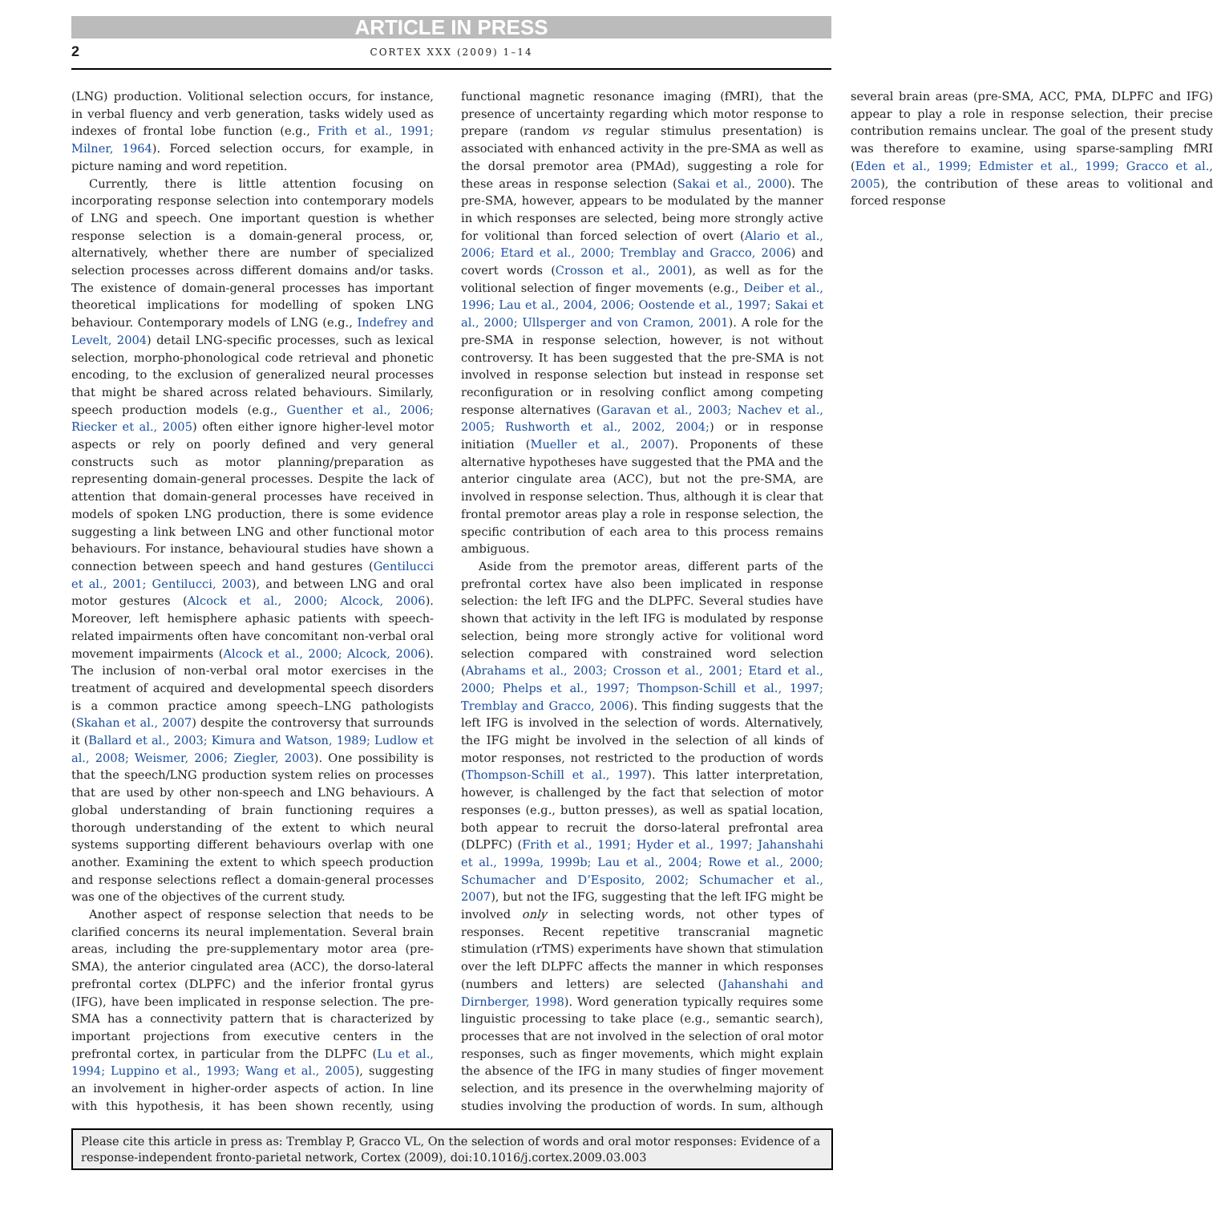ARTICLE IN PRESS
2 CORTEX XXX (2009) 1–14
(LNG) production. Volitional selection occurs, for instance, in verbal fluency and verb generation, tasks widely used as indexes of frontal lobe function (e.g., Frith et al., 1991; Milner, 1964). Forced selection occurs, for example, in picture naming and word repetition.
Currently, there is little attention focusing on incorporating response selection into contemporary models of LNG and speech. One important question is whether response selection is a domain-general process, or, alternatively, whether there are number of specialized selection processes across different domains and/or tasks. The existence of domain-general processes has important theoretical implications for modelling of spoken LNG behaviour. Contemporary models of LNG (e.g., Indefrey and Levelt, 2004) detail LNG-specific processes, such as lexical selection, morpho-phonological code retrieval and phonetic encoding, to the exclusion of generalized neural processes that might be shared across related behaviours. Similarly, speech production models (e.g., Guenther et al., 2006; Riecker et al., 2005) often either ignore higher-level motor aspects or rely on poorly defined and very general constructs such as motor planning/preparation as representing domain-general processes. Despite the lack of attention that domain-general processes have received in models of spoken LNG production, there is some evidence suggesting a link between LNG and other functional motor behaviours. For instance, behavioural studies have shown a connection between speech and hand gestures (Gentilucci et al., 2001; Gentilucci, 2003), and between LNG and oral motor gestures (Alcock et al., 2000; Alcock, 2006). Moreover, left hemisphere aphasic patients with speech-related impairments often have concomitant non-verbal oral movement impairments (Alcock et al., 2000; Alcock, 2006). The inclusion of non-verbal oral motor exercises in the treatment of acquired and developmental speech disorders is a common practice among speech–LNG pathologists (Skahan et al., 2007) despite the controversy that surrounds it (Ballard et al., 2003; Kimura and Watson, 1989; Ludlow et al., 2008; Weismer, 2006; Ziegler, 2003). One possibility is that the speech/LNG production system relies on processes that are used by other non-speech and LNG behaviours. A global understanding of brain functioning requires a thorough understanding of the extent to which neural systems supporting different behaviours overlap with one another. Examining the extent to which speech production and response selections reflect a domain-general processes was one of the objectives of the current study.
Another aspect of response selection that needs to be clarified concerns its neural implementation. Several brain areas, including the pre-supplementary motor area (pre-SMA), the anterior cingulated area (ACC), the dorso-lateral prefrontal cortex (DLPFC) and the inferior frontal gyrus (IFG), have been implicated in response selection. The pre-SMA has a connectivity pattern that is characterized by important projections from executive centers in the prefrontal cortex, in particular from the DLPFC (Lu et al., 1994; Luppino et al., 1993; Wang et al., 2005), suggesting an involvement in higher-order aspects of action. In line with this hypothesis, it has been shown recently, using functional magnetic resonance imaging (fMRI), that the presence of uncertainty regarding which motor response to prepare (random vs regular stimulus presentation) is associated with enhanced activity in the pre-SMA as well as the dorsal premotor area (PMAd), suggesting a role for these areas in response selection (Sakai et al., 2000). The pre-SMA, however, appears to be modulated by the manner in which responses are selected, being more strongly active for volitional than forced selection of overt (Alario et al., 2006; Etard et al., 2000; Tremblay and Gracco, 2006) and covert words (Crosson et al., 2001), as well as for the volitional selection of finger movements (e.g., Deiber et al., 1996; Lau et al., 2004, 2006; Oostende et al., 1997; Sakai et al., 2000; Ullsperger and von Cramon, 2001). A role for the pre-SMA in response selection, however, is not without controversy. It has been suggested that the pre-SMA is not involved in response selection but instead in response set reconfiguration or in resolving conflict among competing response alternatives (Garavan et al., 2003; Nachev et al., 2005; Rushworth et al., 2002, 2004;) or in response initiation (Mueller et al., 2007). Proponents of these alternative hypotheses have suggested that the PMA and the anterior cingulate area (ACC), but not the pre-SMA, are involved in response selection. Thus, although it is clear that frontal premotor areas play a role in response selection, the specific contribution of each area to this process remains ambiguous.
Aside from the premotor areas, different parts of the prefrontal cortex have also been implicated in response selection: the left IFG and the DLPFC. Several studies have shown that activity in the left IFG is modulated by response selection, being more strongly active for volitional word selection compared with constrained word selection (Abrahams et al., 2003; Crosson et al., 2001; Etard et al., 2000; Phelps et al., 1997; Thompson-Schill et al., 1997; Tremblay and Gracco, 2006). This finding suggests that the left IFG is involved in the selection of words. Alternatively, the IFG might be involved in the selection of all kinds of motor responses, not restricted to the production of words (Thompson-Schill et al., 1997). This latter interpretation, however, is challenged by the fact that selection of motor responses (e.g., button presses), as well as spatial location, both appear to recruit the dorso-lateral prefrontal area (DLPFC) (Frith et al., 1991; Hyder et al., 1997; Jahanshahi et al., 1999a, 1999b; Lau et al., 2004; Rowe et al., 2000; Schumacher and D’Esposito, 2002; Schumacher et al., 2007), but not the IFG, suggesting that the left IFG might be involved only in selecting words, not other types of responses. Recent repetitive transcranial magnetic stimulation (rTMS) experiments have shown that stimulation over the left DLPFC affects the manner in which responses (numbers and letters) are selected (Jahanshahi and Dirnberger, 1998). Word generation typically requires some linguistic processing to take place (e.g., semantic search), processes that are not involved in the selection of oral motor responses, such as finger movements, which might explain the absence of the IFG in many studies of finger movement selection, and its presence in the overwhelming majority of studies involving the production of words. In sum, although several brain areas (pre-SMA, ACC, PMA, DLPFC and IFG) appear to play a role in response selection, their precise contribution remains unclear. The goal of the present study was therefore to examine, using sparse-sampling fMRI (Eden et al., 1999; Edmister et al., 1999; Gracco et al., 2005), the contribution of these areas to volitional and forced response
Please cite this article in press as: Tremblay P, Gracco VL, On the selection of words and oral motor responses: Evidence of a response-independent fronto-parietal network, Cortex (2009), doi:10.1016/j.cortex.2009.03.003